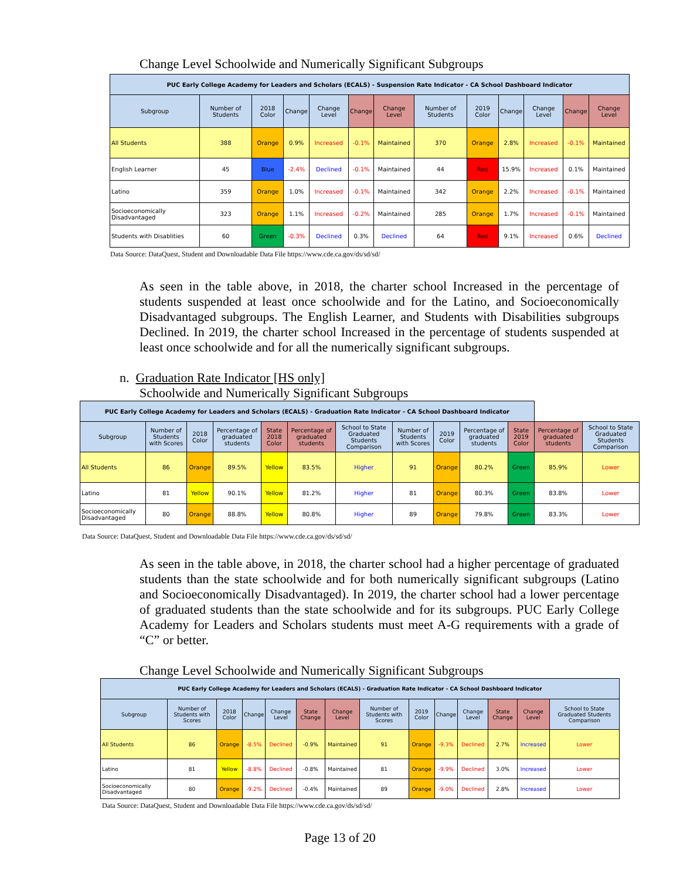Change Level Schoolwide and Numerically Significant Subgroups
| PUC Early College Academy for Leaders and Scholars (ECALS) - Suspension Rate Indicator - CA School Dashboard Indicator | | | | | | | | | | | | |
| --- | --- | --- | --- | --- | --- | --- | --- | --- | --- | --- | --- | --- |
| Subgroup | Number of Students | 2018 Color | Change | Change Level | Change | Change Level | Number of Students | 2019 Color | Change | Change Level | Change | Change Level |
| All Students | 388 | Orange | 0.9% | Increased | -0.1% | Maintained | 370 | Orange | 2.8% | Increased | -0.1% | Maintained |
| English Learner | 45 | Blue | -2.4% | Declined | -0.1% | Maintained | 44 | Red | 15.9% | Increased | 0.1% | Maintained |
| Latino | 359 | Orange | 1.0% | Increased | -0.1% | Maintained | 342 | Orange | 2.2% | Increased | -0.1% | Maintained |
| Socioeconomically Disadvantaged | 323 | Orange | 1.1% | Increased | -0.2% | Maintained | 285 | Orange | 1.7% | Increased | -0.1% | Maintained |
| Students with Disablities | 60 | Green | -0.3% | Declined | 0.3% | Declined | 64 | Red | 9.1% | Increased | 0.6% | Declined |
Data Source: DataQuest, Student and Downloadable Data File https://www.cde.ca.gov/ds/sd/sd/
As seen in the table above, in 2018, the charter school Increased in the percentage of students suspended at least once schoolwide and for the Latino, and Socioeconomically Disadvantaged subgroups. The English Learner, and Students with Disabilities subgroups Declined. In 2019, the charter school Increased in the percentage of students suspended at least once schoolwide and for all the numerically significant subgroups.
n. Graduation Rate Indicator [HS only]
Schoolwide and Numerically Significant Subgroups
| PUC Early College Academy for Leaders and Scholars (ECALS) - Graduation Rate Indicator - CA School Dashboard Indicator | | | | | | | | | | | | |
| --- | --- | --- | --- | --- | --- | --- | --- | --- | --- | --- | --- | --- |
| Subgroup | Number of Students with Scores | 2018 Color | Percentage of graduated students | State 2018 Color | Percentage of graduated students | School to State Graduated Students Comparison | Number of Students with Scores | 2019 Color | Percentage of graduated students | State 2019 Color | Percentage of graduated students | School to State Graduated Students Comparison |
| All Students | 86 | Orange | 89.5% | Yellow | 83.5% | Higher | 91 | Orange | 80.2% | Green | 85.9% | Lower |
| Latino | 81 | Yellow | 90.1% | Yellow | 81.2% | Higher | 81 | Orange | 80.3% | Green | 83.8% | Lower |
| Socioeconomically Disadvantaged | 80 | Orange | 88.8% | Yellow | 80.8% | Higher | 89 | Orange | 79.8% | Green | 83.3% | Lower |
Data Source: DataQuest, Student and Downloadable Data File https://www.cde.ca.gov/ds/sd/sd/
As seen in the table above, in 2018, the charter school had a higher percentage of graduated students than the state schoolwide and for both numerically significant subgroups (Latino and Socioeconomically Disadvantaged). In 2019, the charter school had a lower percentage of graduated students than the state schoolwide and for its subgroups. PUC Early College Academy for Leaders and Scholars students must meet A-G requirements with a grade of “C” or better.
Change Level Schoolwide and Numerically Significant Subgroups
| PUC Early College Academy for Leaders and Scholars (ECALS) - Graduation Rate Indicator - CA School Dashboard Indicator | | | | | | | | | | | | | |
| --- | --- | --- | --- | --- | --- | --- | --- | --- | --- | --- | --- | --- | --- |
| Subgroup | Number of Students with Scores | 2018 Color | Change | Change Level | State Change | Change Level | Number of Students with Scores | 2019 Color | Change | Change Level | State Change | Change Level | School to State Graduated Students Comparison |
| All Students | 86 | Orange | -8.5% | Declined | -0.9% | Maintained | 91 | Orange | -9.3% | Declined | 2.7% | Increased | Lower |
| Latino | 81 | Yellow | -8.8% | Declined | -0.8% | Maintained | 81 | Orange | -9.9% | Declined | 3.0% | Increased | Lower |
| Socioeconomically Disadvantaged | 80 | Orange | -9.2% | Declined | -0.4% | Maintained | 89 | Orange | -9.0% | Declined | 2.8% | Increased | Lower |
Data Source: DataQuest, Student and Downloadable Data File https://www.cde.ca.gov/ds/sd/sd/
Page 13 of 20